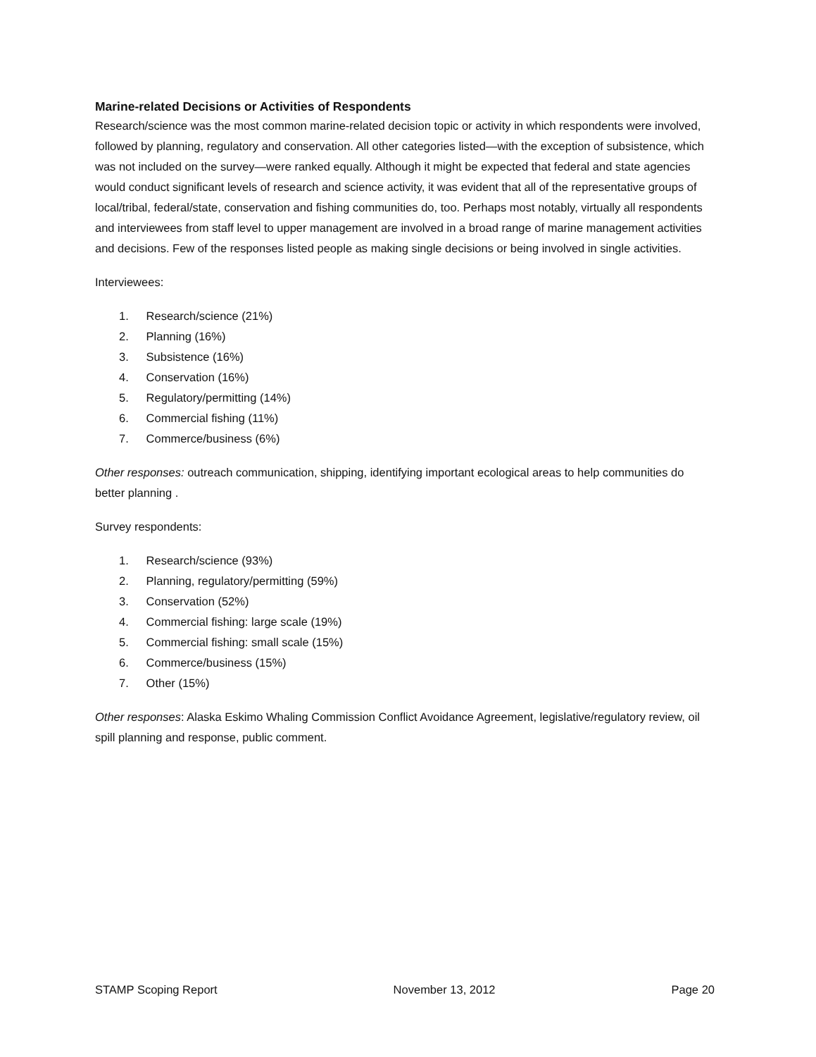Marine-related Decisions or Activities of Respondents
Research/science was the most common marine-related decision topic or activity in which respondents were involved, followed by planning, regulatory and conservation. All other categories listed—with the exception of subsistence, which was not included on the survey—were ranked equally. Although it might be expected that federal and state agencies would conduct significant levels of research and science activity, it was evident that all of the representative groups of local/tribal, federal/state, conservation and fishing communities do, too. Perhaps most notably, virtually all respondents and interviewees from staff level to upper management are involved in a broad range of marine management activities and decisions. Few of the responses listed people as making single decisions or being involved in single activities.
Interviewees:
1. Research/science (21%)
2. Planning (16%)
3. Subsistence (16%)
4. Conservation (16%)
5. Regulatory/permitting (14%)
6. Commercial fishing (11%)
7. Commerce/business (6%)
Other responses: outreach communication, shipping, identifying important ecological areas to help communities do better planning .
Survey respondents:
1. Research/science (93%)
2. Planning, regulatory/permitting (59%)
3. Conservation (52%)
4. Commercial fishing: large scale (19%)
5. Commercial fishing: small scale (15%)
6. Commerce/business (15%)
7. Other (15%)
Other responses: Alaska Eskimo Whaling Commission Conflict Avoidance Agreement, legislative/regulatory review, oil spill planning and response, public comment.
STAMP Scoping Report November 13, 2012 Page 20